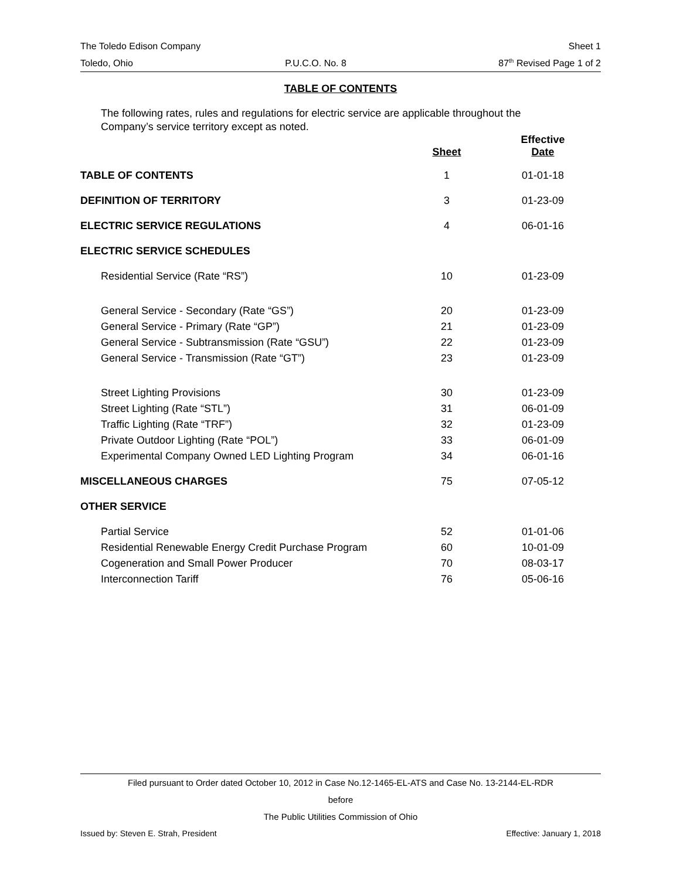The Toledo Edison Company Sheet 1
Toledo, Ohio P.U.C.O. No. 8 87<sup>th</sup> Revised Page 1 of 2
TABLE OF CONTENTS
The following rates, rules and regulations for electric service are applicable throughout the Company’s service territory except as noted.
| | Sheet | Effective Date |
| --- | --- | --- |
| TABLE OF CONTENTS | 1 | 01-01-18 |
| DEFINITION OF TERRITORY | 3 | 01-23-09 |
| ELECTRIC SERVICE REGULATIONS | 4 | 06-01-16 |
| ELECTRIC SERVICE SCHEDULES | | |
| Residential Service (Rate “RS”) | 10 | 01-23-09 |
| General Service - Secondary (Rate “GS”) | 20 | 01-23-09 |
| General Service - Primary (Rate “GP”) | 21 | 01-23-09 |
| General Service - Subtransmission (Rate “GSU”) | 22 | 01-23-09 |
| General Service - Transmission (Rate “GT”) | 23 | 01-23-09 |
| Street Lighting Provisions | 30 | 01-23-09 |
| Street Lighting (Rate “STL”) | 31 | 06-01-09 |
| Traffic Lighting (Rate “TRF”) | 32 | 01-23-09 |
| Private Outdoor Lighting (Rate “POL”) | 33 | 06-01-09 |
| Experimental Company Owned LED Lighting Program | 34 | 06-01-16 |
| MISCELLANEOUS CHARGES | 75 | 07-05-12 |
| OTHER SERVICE | | |
| Partial Service | 52 | 01-01-06 |
| Residential Renewable Energy Credit Purchase Program | 60 | 10-01-09 |
| Cogeneration and Small Power Producer | 70 | 08-03-17 |
| Interconnection Tariff | 76 | 05-06-16 |
Filed pursuant to Order dated October 10, 2012 in Case No.12-1465-EL-ATS and Case No. 13-2144-EL-RDR
before
The Public Utilities Commission of Ohio
Issued by: Steven E. Strah, President Effective: January 1, 2018